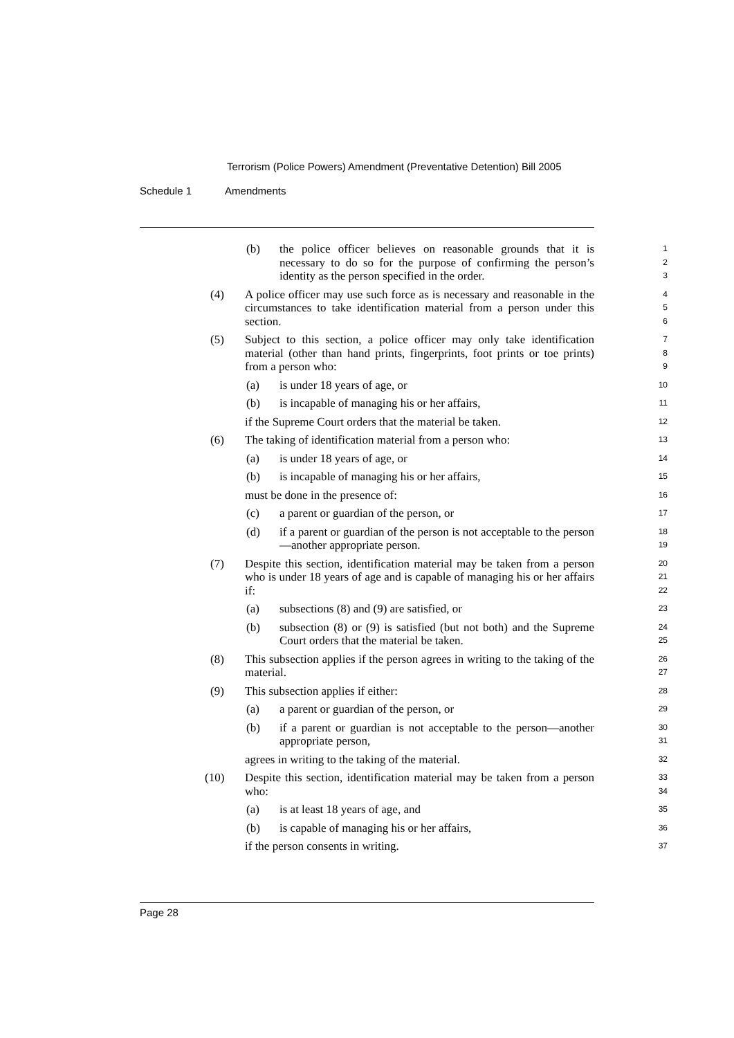Terrorism (Police Powers) Amendment (Preventative Detention) Bill 2005
Schedule 1 Amendments
(b) the police officer believes on reasonable grounds that it is necessary to do so for the purpose of confirming the person’s identity as the person specified in the order.
1
2
3
(4) A police officer may use such force as is necessary and reasonable in the circumstances to take identification material from a person under this section.
4
5
6
(5) Subject to this section, a police officer may only take identification material (other than hand prints, fingerprints, foot prints or toe prints) from a person who:
7
8
9
(a) is under 18 years of age, or
10
(b) is incapable of managing his or her affairs,
11
if the Supreme Court orders that the material be taken.
12
(6) The taking of identification material from a person who:
13
(a) is under 18 years of age, or
14
(b) is incapable of managing his or her affairs,
15
must be done in the presence of:
16
(c) a parent or guardian of the person, or
17
(d) if a parent or guardian of the person is not acceptable to the person—another appropriate person.
18
19
(7) Despite this section, identification material may be taken from a person who is under 18 years of age and is capable of managing his or her affairs if:
20
21
22
(a) subsections (8) and (9) are satisfied, or
23
(b) subsection (8) or (9) is satisfied (but not both) and the Supreme Court orders that the material be taken.
24
25
(8) This subsection applies if the person agrees in writing to the taking of the material.
26
27
(9) This subsection applies if either:
28
(a) a parent or guardian of the person, or
29
(b) if a parent or guardian is not acceptable to the person—another appropriate person,
30
31
agrees in writing to the taking of the material.
32
(10) Despite this section, identification material may be taken from a person who:
33
34
(a) is at least 18 years of age, and
35
(b) is capable of managing his or her affairs,
36
if the person consents in writing.
37
Page 28